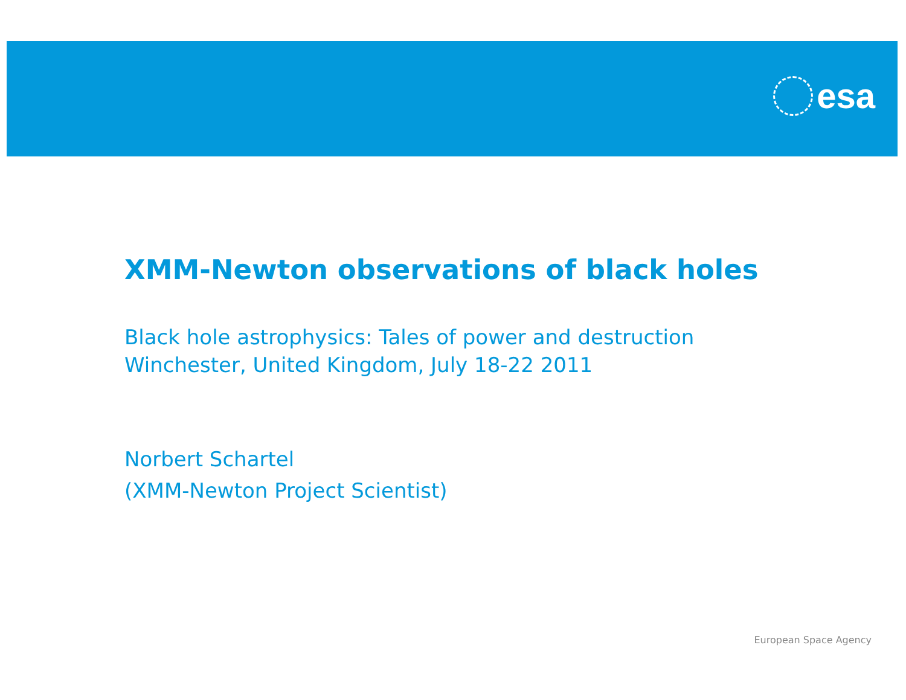esa
XMM-Newton observations of black holes
Black hole astrophysics: Tales of power and destruction
Winchester, United Kingdom, July 18-22 2011
Norbert Schartel
(XMM-Newton Project Scientist)
European Space Agency